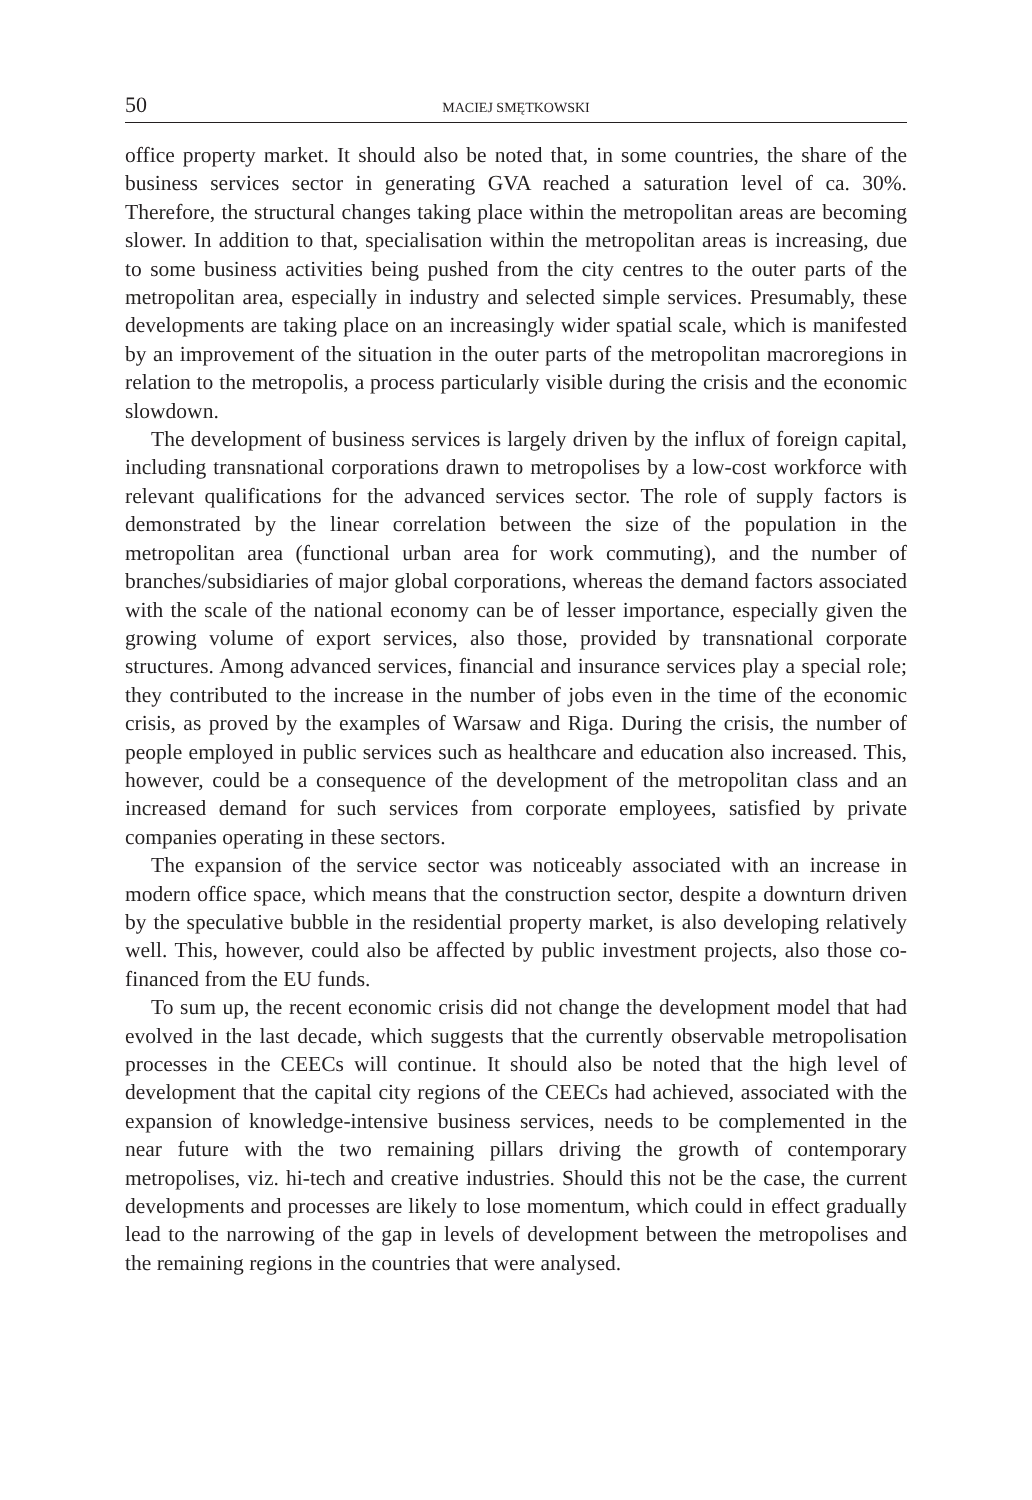50 MACIEJ SMĘTKOWSKI
office property market. It should also be noted that, in some countries, the share of the business services sector in generating GVA reached a saturation level of ca. 30%. Therefore, the structural changes taking place within the metropolitan areas are becoming slower. In addition to that, specialisation within the metropolitan areas is increasing, due to some business activities being pushed from the city centres to the outer parts of the metropolitan area, especially in industry and selected simple services. Presumably, these developments are taking place on an increasingly wider spatial scale, which is manifested by an improvement of the situation in the outer parts of the metropolitan macroregions in relation to the metropolis, a process particularly visible during the crisis and the economic slowdown.
The development of business services is largely driven by the influx of foreign capital, including transnational corporations drawn to metropolises by a low-cost workforce with relevant qualifications for the advanced services sector. The role of supply factors is demonstrated by the linear correlation between the size of the population in the metropolitan area (functional urban area for work commuting), and the number of branches/subsidiaries of major global corporations, whereas the demand factors associated with the scale of the national economy can be of lesser importance, especially given the growing volume of export services, also those, provided by transnational corporate structures. Among advanced services, financial and insurance services play a special role; they contributed to the increase in the number of jobs even in the time of the economic crisis, as proved by the examples of Warsaw and Riga. During the crisis, the number of people employed in public services such as healthcare and education also increased. This, however, could be a consequence of the development of the metropolitan class and an increased demand for such services from corporate employees, satisfied by private companies operating in these sectors.
The expansion of the service sector was noticeably associated with an increase in modern office space, which means that the construction sector, despite a downturn driven by the speculative bubble in the residential property market, is also developing relatively well. This, however, could also be affected by public investment projects, also those co-financed from the EU funds.
To sum up, the recent economic crisis did not change the development model that had evolved in the last decade, which suggests that the currently observable metropolisation processes in the CEECs will continue. It should also be noted that the high level of development that the capital city regions of the CEECs had achieved, associated with the expansion of knowledge-intensive business services, needs to be complemented in the near future with the two remaining pillars driving the growth of contemporary metropolises, viz. hi-tech and creative industries. Should this not be the case, the current developments and processes are likely to lose momentum, which could in effect gradually lead to the narrowing of the gap in levels of development between the metropolises and the remaining regions in the countries that were analysed.